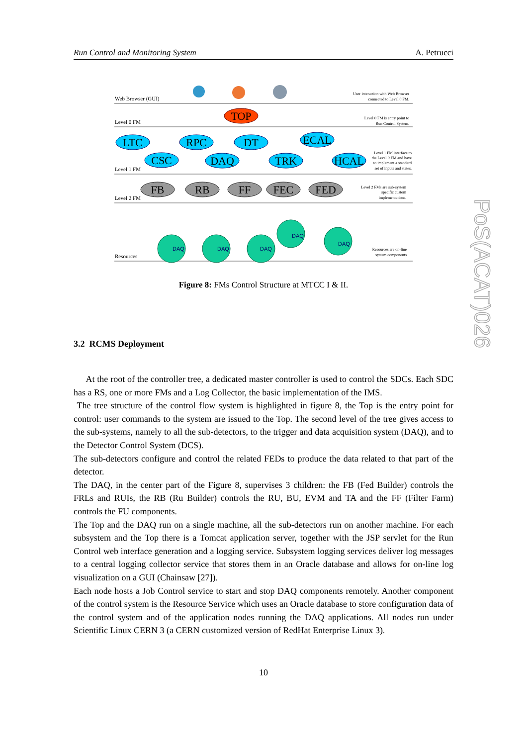Run Control and Monitoring System A. Petrucci
Web Browser (GUI)
Level 0 FM
Level 1 FM
Level 2 FM
Resources
TOP
LTC
RPC
DT
ECAL
CSC
DAQ
TRK
HCAL
FB
RB
FF
FEC
FED
DAQ
DAQ
DAQ
DAQ
DAQ
User interaction with Web Browser
connected to Level 0 FM.
Level 0 FM is entry point to
Run Control System.
Level 1 FM interface to
the Level 0 FM and have
to implement a standard
set of inputs and states.
Level 2 FMs are sub-system
specific custom
implementations.
Resources are on-line
system components
Figure 8: FMs Control Structure at MTCC I & II.
3.2 RCMS Deployment
At the root of the controller tree, a dedicated master controller is used to control the SDCs. Each SDC has a RS, one or more FMs and a Log Collector, the basic implementation of the IMS.
The tree structure of the control flow system is highlighted in figure 8, the Top is the entry point for control: user commands to the system are issued to the Top. The second level of the tree gives access to the sub-systems, namely to all the sub-detectors, to the trigger and data acquisition system (DAQ), and to the Detector Control System (DCS).
The sub-detectors configure and control the related FEDs to produce the data related to that part of the detector.
The DAQ, in the center part of the Figure 8, supervises 3 children: the FB (Fed Builder) controls the FRLs and RUIs, the RB (Ru Builder) controls the RU, BU, EVM and TA and the FF (Filter Farm) controls the FU components.
The Top and the DAQ run on a single machine, all the sub-detectors run on another machine. For each subsystem and the Top there is a Tomcat application server, together with the JSP servlet for the Run Control web interface generation and a logging service. Subsystem logging services deliver log messages to a central logging collector service that stores them in an Oracle database and allows for on-line log visualization on a GUI (Chainsaw [27]).
Each node hosts a Job Control service to start and stop DAQ components remotely. Another component of the control system is the Resource Service which uses an Oracle database to store configuration data of the control system and of the application nodes running the DAQ applications. All nodes run under Scientific Linux CERN 3 (a CERN customized version of RedHat Enterprise Linux 3).
10
PoS(ACAT)026